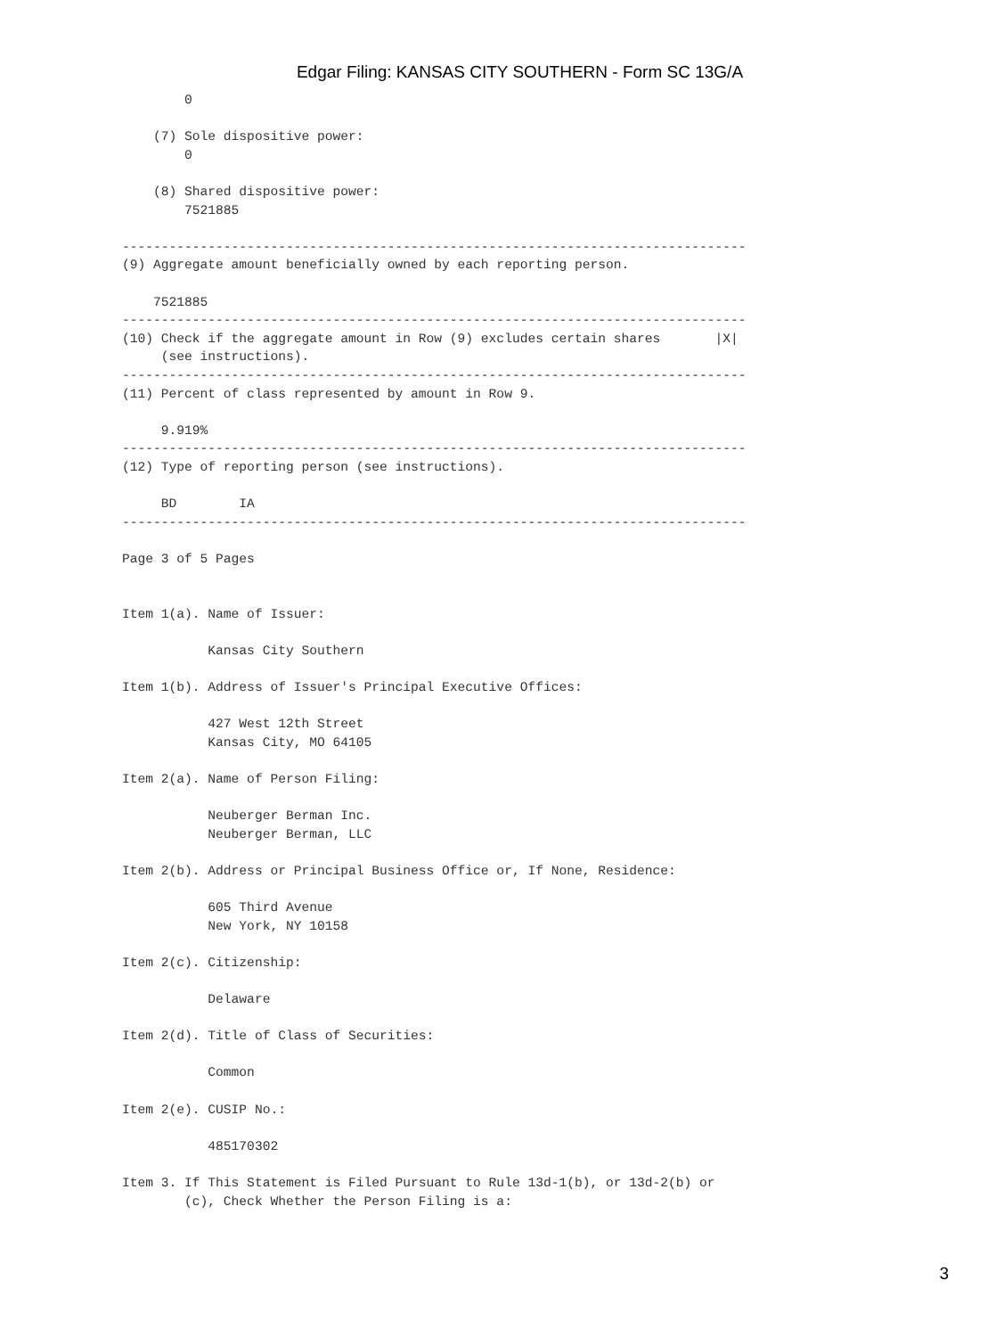Edgar Filing: KANSAS CITY SOUTHERN - Form SC 13G/A
        0

    (7) Sole dispositive power:
        0

    (8) Shared dispositive power:
        7521885

--------------------------------------------------------------------------------
(9) Aggregate amount beneficially owned by each reporting person.

    7521885
--------------------------------------------------------------------------------
(10) Check if the aggregate amount in Row (9) excludes certain shares       |X|
     (see instructions).
--------------------------------------------------------------------------------
(11) Percent of class represented by amount in Row 9.

     9.919%
--------------------------------------------------------------------------------
(12) Type of reporting person (see instructions).

     BD        IA
--------------------------------------------------------------------------------

Page 3 of 5 Pages


Item 1(a). Name of Issuer:

           Kansas City Southern

Item 1(b). Address of Issuer's Principal Executive Offices:

           427 West 12th Street
           Kansas City, MO 64105

Item 2(a). Name of Person Filing:

           Neuberger Berman Inc.
           Neuberger Berman, LLC

Item 2(b). Address or Principal Business Office or, If None, Residence:

           605 Third Avenue
           New York, NY 10158

Item 2(c). Citizenship:

           Delaware

Item 2(d). Title of Class of Securities:

           Common

Item 2(e). CUSIP No.:

           485170302

Item 3. If This Statement is Filed Pursuant to Rule 13d-1(b), or 13d-2(b) or
        (c), Check Whether the Person Filing is a:
3